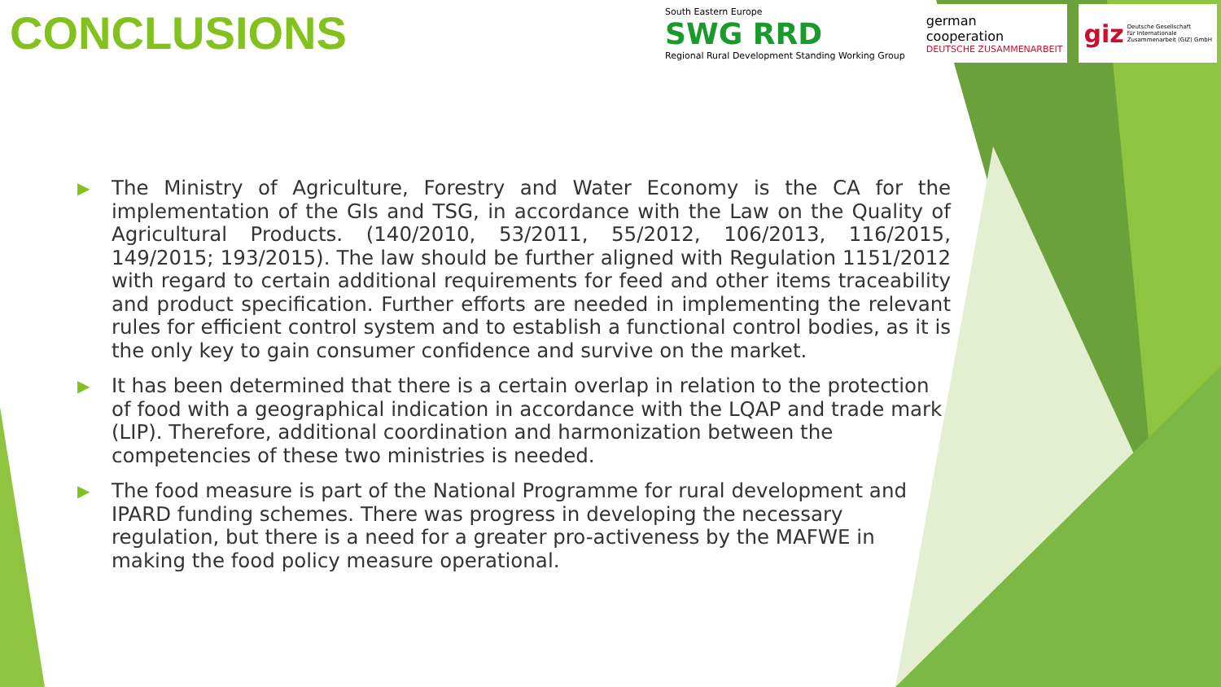CONCLUSIONS
South Eastern Europe
SWG RRD
Regional Rural Development Standing Working Group
german
cooperation
DEUTSCHE ZUSAMMENARBEIT
giz Deutsche Gesellschaft
für Internationale
Zusammenarbeit (GIZ) GmbH
▶ The Ministry of Agriculture, Forestry and Water Economy is the CA for the implementation of the GIs and TSG, in accordance with the Law on the Quality of Agricultural Products. (140/2010, 53/2011, 55/2012, 106/2013, 116/2015, 149/2015; 193/2015). The law should be further aligned with Regulation 1151/2012 with regard to certain additional requirements for feed and other items traceability and product specification. Further efforts are needed in implementing the relevant rules for efficient control system and to establish a functional control bodies, as it is the only key to gain consumer confidence and survive on the market.
▶ It has been determined that there is a certain overlap in relation to the protection of food with a geographical indication in accordance with the LQAP and trade mark (LIP). Therefore, additional coordination and harmonization between the competencies of these two ministries is needed.
▶ The food measure is part of the National Programme for rural development and IPARD funding schemes. There was progress in developing the necessary regulation, but there is a need for a greater pro-activeness by the MAFWE in making the food policy measure operational.